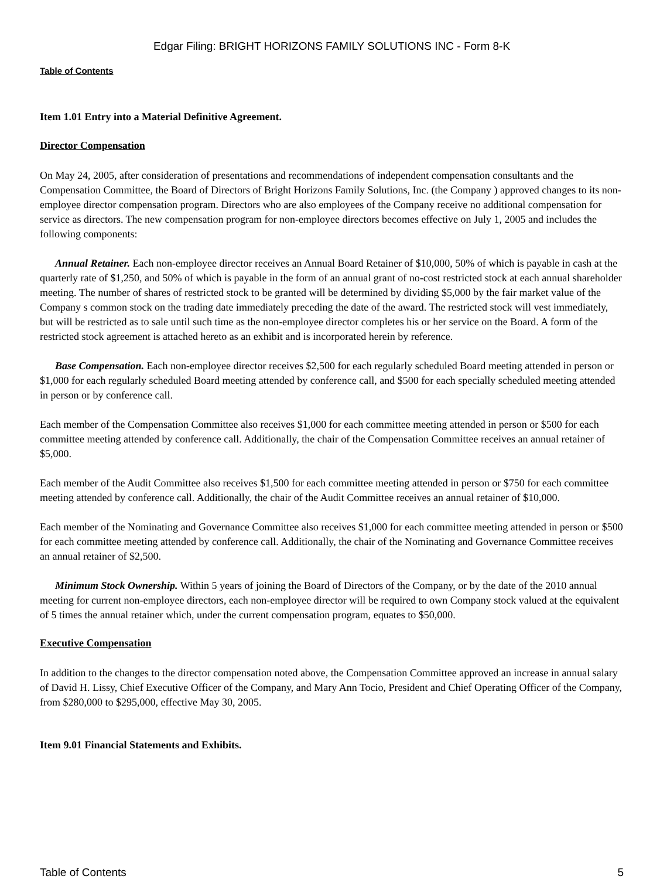Edgar Filing: BRIGHT HORIZONS FAMILY SOLUTIONS INC - Form 8-K
Table of Contents
Item 1.01 Entry into a Material Definitive Agreement.
Director Compensation
On May 24, 2005, after consideration of presentations and recommendations of independent compensation consultants and the Compensation Committee, the Board of Directors of Bright Horizons Family Solutions, Inc. (the Company ) approved changes to its non-employee director compensation program. Directors who are also employees of the Company receive no additional compensation for service as directors. The new compensation program for non-employee directors becomes effective on July 1, 2005 and includes the following components:
Annual Retainer. Each non-employee director receives an Annual Board Retainer of $10,000, 50% of which is payable in cash at the quarterly rate of $1,250, and 50% of which is payable in the form of an annual grant of no-cost restricted stock at each annual shareholder meeting. The number of shares of restricted stock to be granted will be determined by dividing $5,000 by the fair market value of the Company s common stock on the trading date immediately preceding the date of the award. The restricted stock will vest immediately, but will be restricted as to sale until such time as the non-employee director completes his or her service on the Board. A form of the restricted stock agreement is attached hereto as an exhibit and is incorporated herein by reference.
Base Compensation. Each non-employee director receives $2,500 for each regularly scheduled Board meeting attended in person or $1,000 for each regularly scheduled Board meeting attended by conference call, and $500 for each specially scheduled meeting attended in person or by conference call.
Each member of the Compensation Committee also receives $1,000 for each committee meeting attended in person or $500 for each committee meeting attended by conference call. Additionally, the chair of the Compensation Committee receives an annual retainer of $5,000.
Each member of the Audit Committee also receives $1,500 for each committee meeting attended in person or $750 for each committee meeting attended by conference call. Additionally, the chair of the Audit Committee receives an annual retainer of $10,000.
Each member of the Nominating and Governance Committee also receives $1,000 for each committee meeting attended in person or $500 for each committee meeting attended by conference call. Additionally, the chair of the Nominating and Governance Committee receives an annual retainer of $2,500.
Minimum Stock Ownership. Within 5 years of joining the Board of Directors of the Company, or by the date of the 2010 annual meeting for current non-employee directors, each non-employee director will be required to own Company stock valued at the equivalent of 5 times the annual retainer which, under the current compensation program, equates to $50,000.
Executive Compensation
In addition to the changes to the director compensation noted above, the Compensation Committee approved an increase in annual salary of David H. Lissy, Chief Executive Officer of the Company, and Mary Ann Tocio, President and Chief Operating Officer of the Company, from $280,000 to $295,000, effective May 30, 2005.
Item 9.01 Financial Statements and Exhibits.
Table of Contents 5